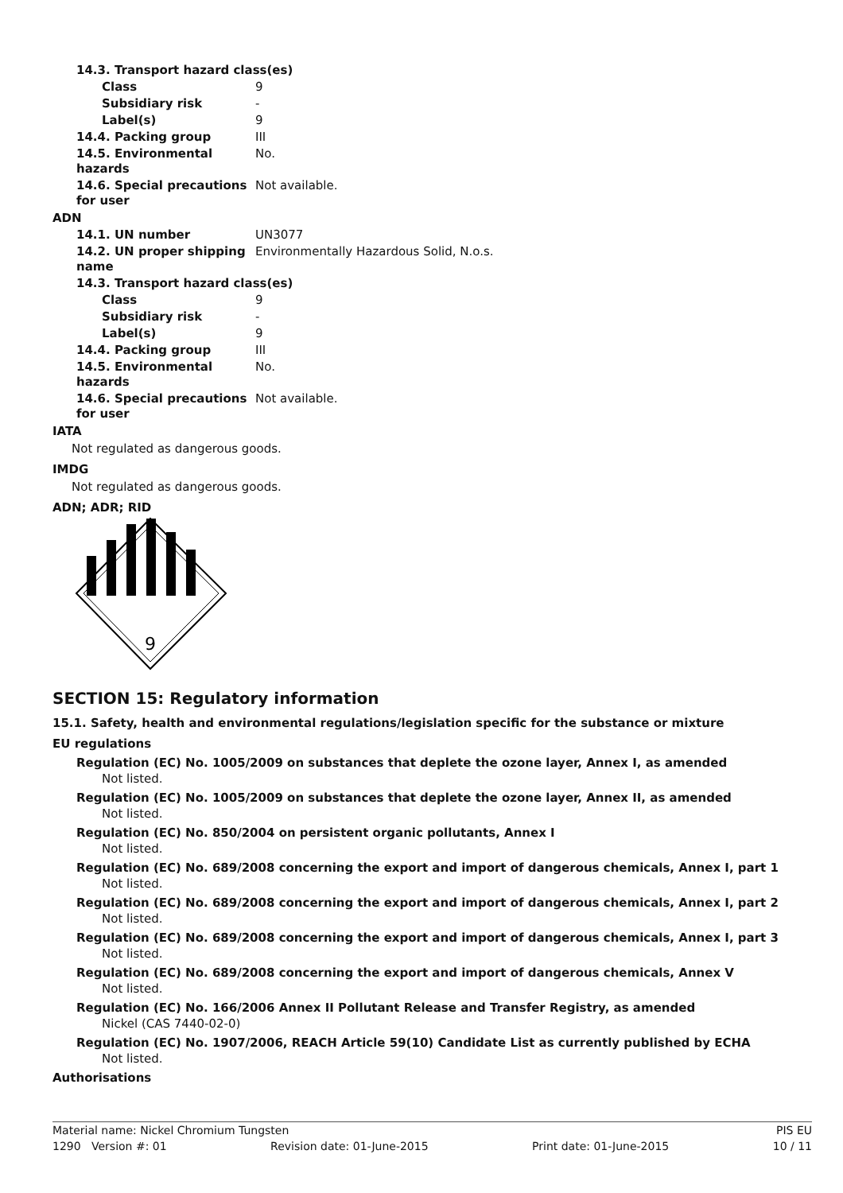| 14.3. Transport hazard class(es) | |
| Class | 9 |
| Subsidiary risk | - |
| Label(s) | 9 |
| 14.4. Packing group | III |
| 14.5. Environmental hazards | No. |
| 14.6. Special precautions for user | Not available. |
ADN
| 14.1. UN number | UN3077 |
| 14.2. UN proper shipping name | Environmentally Hazardous Solid, N.o.s. |
| 14.3. Transport hazard class(es) | |
| Class | 9 |
| Subsidiary risk | - |
| Label(s) | 9 |
| 14.4. Packing group | III |
| 14.5. Environmental hazards | No. |
| 14.6. Special precautions for user | Not available. |
IATA
Not regulated as dangerous goods.
IMDG
Not regulated as dangerous goods.
ADN; ADR; RID
9
SECTION 15: Regulatory information
15.1. Safety, health and environmental regulations/legislation specific for the substance or mixture
EU regulations
Regulation (EC) No. 1005/2009 on substances that deplete the ozone layer, Annex I, as amended
Not listed.
Regulation (EC) No. 1005/2009 on substances that deplete the ozone layer, Annex II, as amended
Not listed.
Regulation (EC) No. 850/2004 on persistent organic pollutants, Annex I
Not listed.
Regulation (EC) No. 689/2008 concerning the export and import of dangerous chemicals, Annex I, part 1
Not listed.
Regulation (EC) No. 689/2008 concerning the export and import of dangerous chemicals, Annex I, part 2
Not listed.
Regulation (EC) No. 689/2008 concerning the export and import of dangerous chemicals, Annex I, part 3
Not listed.
Regulation (EC) No. 689/2008 concerning the export and import of dangerous chemicals, Annex V
Not listed.
Regulation (EC) No. 166/2006 Annex II Pollutant Release and Transfer Registry, as amended
Nickel (CAS 7440-02-0)
Regulation (EC) No. 1907/2006, REACH Article 59(10) Candidate List as currently published by ECHA
Not listed.
Authorisations
Material name: Nickel Chromium Tungsten PIS EU
1290 Version #: 01 Revision date: 01-June-2015 Print date: 01-June-2015 10 / 11